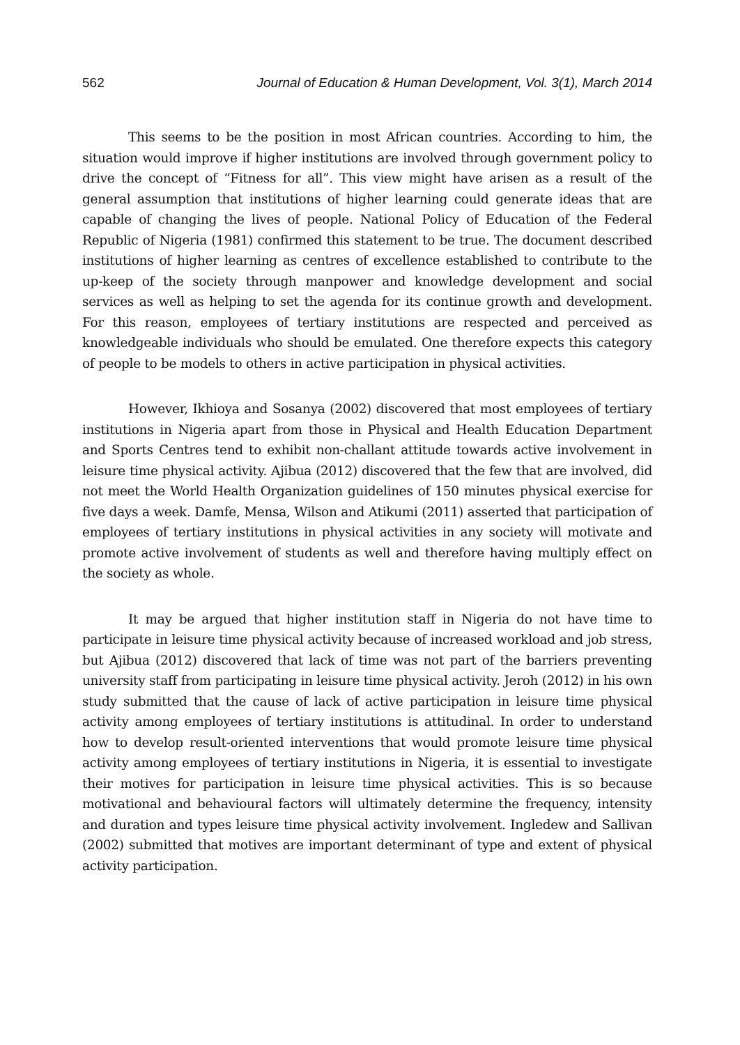562 Journal of Education & Human Development, Vol. 3(1), March 2014
This seems to be the position in most African countries. According to him, the situation would improve if higher institutions are involved through government policy to drive the concept of “Fitness for all”. This view might have arisen as a result of the general assumption that institutions of higher learning could generate ideas that are capable of changing the lives of people. National Policy of Education of the Federal Republic of Nigeria (1981) confirmed this statement to be true. The document described institutions of higher learning as centres of excellence established to contribute to the up-keep of the society through manpower and knowledge development and social services as well as helping to set the agenda for its continue growth and development. For this reason, employees of tertiary institutions are respected and perceived as knowledgeable individuals who should be emulated. One therefore expects this category of people to be models to others in active participation in physical activities.
However, Ikhioya and Sosanya (2002) discovered that most employees of tertiary institutions in Nigeria apart from those in Physical and Health Education Department and Sports Centres tend to exhibit non-challant attitude towards active involvement in leisure time physical activity. Ajibua (2012) discovered that the few that are involved, did not meet the World Health Organization guidelines of 150 minutes physical exercise for five days a week. Damfe, Mensa, Wilson and Atikumi (2011) asserted that participation of employees of tertiary institutions in physical activities in any society will motivate and promote active involvement of students as well and therefore having multiply effect on the society as whole.
It may be argued that higher institution staff in Nigeria do not have time to participate in leisure time physical activity because of increased workload and job stress, but Ajibua (2012) discovered that lack of time was not part of the barriers preventing university staff from participating in leisure time physical activity. Jeroh (2012) in his own study submitted that the cause of lack of active participation in leisure time physical activity among employees of tertiary institutions is attitudinal. In order to understand how to develop result-oriented interventions that would promote leisure time physical activity among employees of tertiary institutions in Nigeria, it is essential to investigate their motives for participation in leisure time physical activities. This is so because motivational and behavioural factors will ultimately determine the frequency, intensity and duration and types leisure time physical activity involvement. Ingledew and Sallivan (2002) submitted that motives are important determinant of type and extent of physical activity participation.